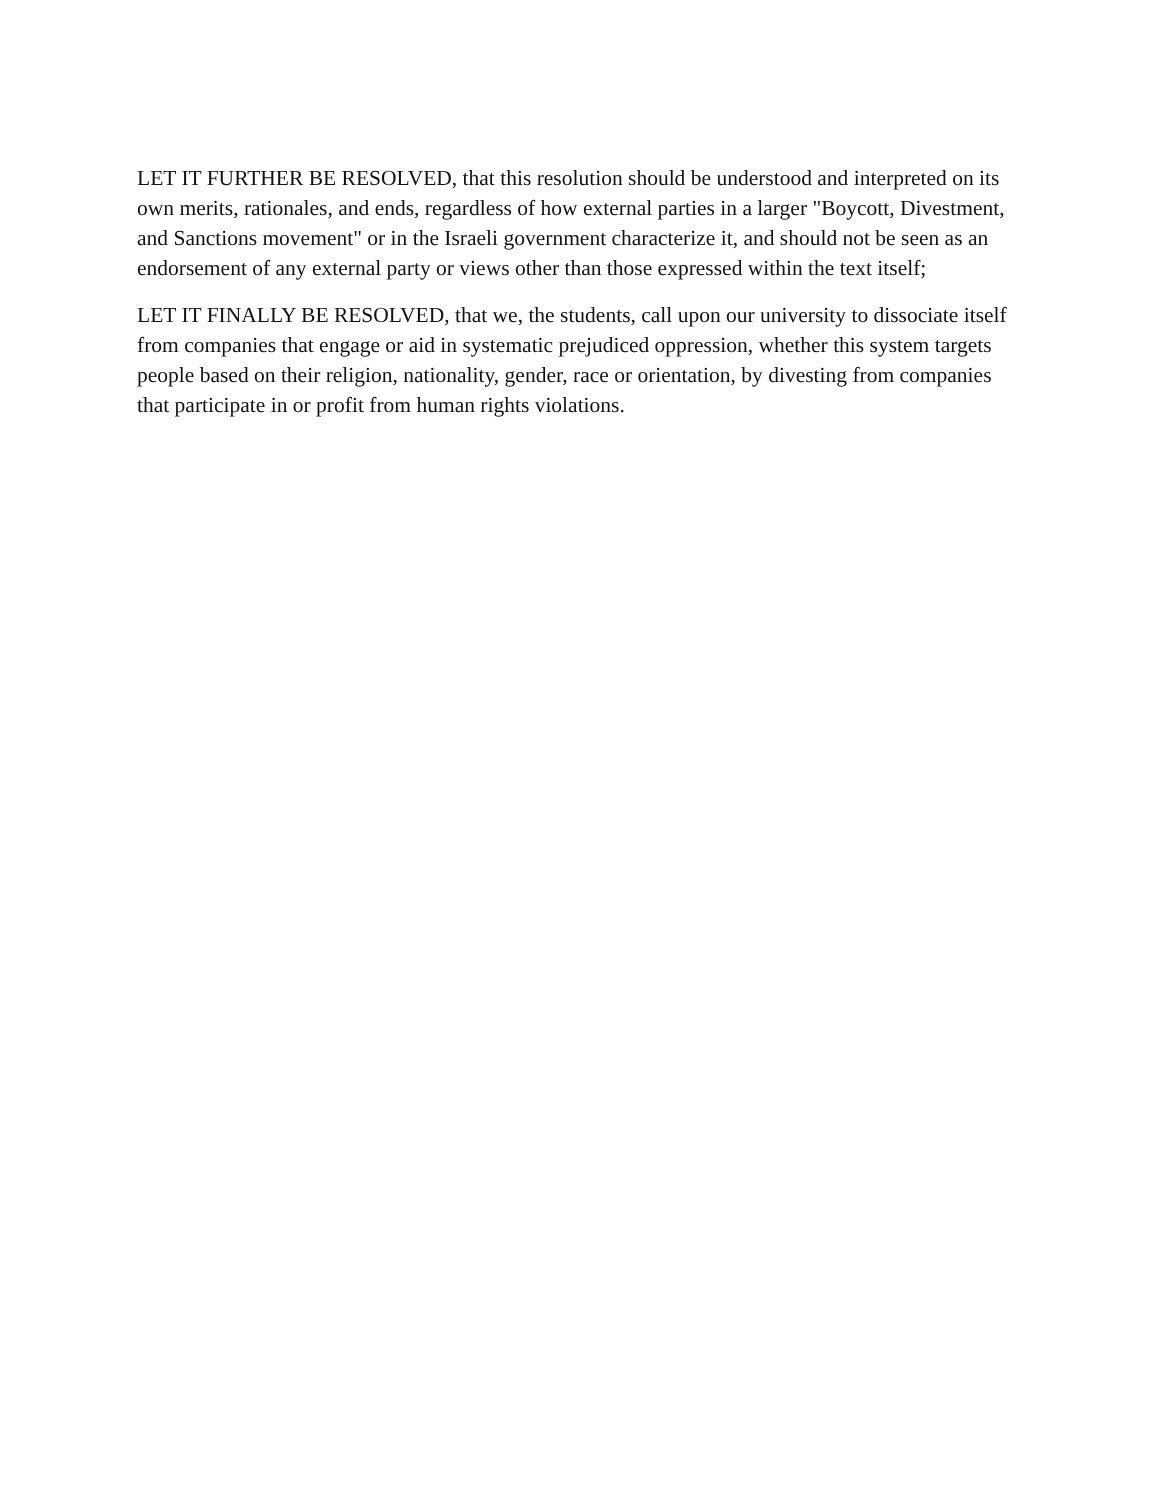LET IT FURTHER BE RESOLVED, that this resolution should be understood and interpreted on its own merits, rationales, and ends, regardless of how external parties in a larger "Boycott, Divestment, and Sanctions movement" or in the Israeli government characterize it, and should not be seen as an endorsement of any external party or views other than those expressed within the text itself;
LET IT FINALLY BE RESOLVED, that we, the students, call upon our university to dissociate itself from companies that engage or aid in systematic prejudiced oppression, whether this system targets people based on their religion, nationality, gender, race or orientation, by divesting from companies that participate in or profit from human rights violations.